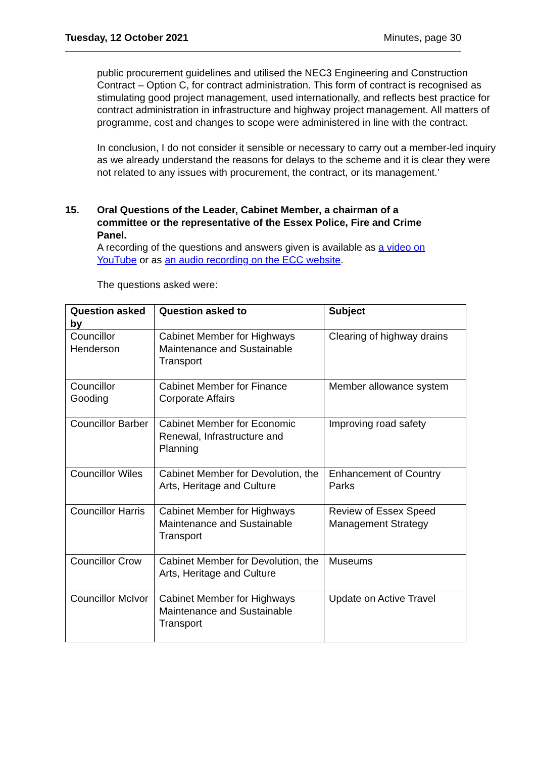Tuesday, 12 October 2021 Minutes, page 30
public procurement guidelines and utilised the NEC3 Engineering and Construction Contract – Option C, for contract administration. This form of contract is recognised as stimulating good project management, used internationally, and reflects best practice for contract administration in infrastructure and highway project management. All matters of programme, cost and changes to scope were administered in line with the contract.
In conclusion, I do not consider it sensible or necessary to carry out a member-led inquiry as we already understand the reasons for delays to the scheme and it is clear they were not related to any issues with procurement, the contract, or its management.’
15. Oral Questions of the Leader, Cabinet Member, a chairman of a committee or the representative of the Essex Police, Fire and Crime Panel.
A recording of the questions and answers given is available as a video on YouTube or as an audio recording on the ECC website.
The questions asked were:
| Question asked by | Question asked to | Subject |
| --- | --- | --- |
| Councillor Henderson | Cabinet Member for Highways Maintenance and Sustainable Transport | Clearing of highway drains |
| Councillor Gooding | Cabinet Member for Finance Corporate Affairs | Member allowance system |
| Councillor Barber | Cabinet Member for Economic Renewal, Infrastructure and Planning | Improving road safety |
| Councillor Wiles | Cabinet Member for Devolution, the Arts, Heritage and Culture | Enhancement of Country Parks |
| Councillor Harris | Cabinet Member for Highways Maintenance and Sustainable Transport | Review of Essex Speed Management Strategy |
| Councillor Crow | Cabinet Member for Devolution, the Arts, Heritage and Culture | Museums |
| Councillor McIvor | Cabinet Member for Highways Maintenance and Sustainable Transport | Update on Active Travel |